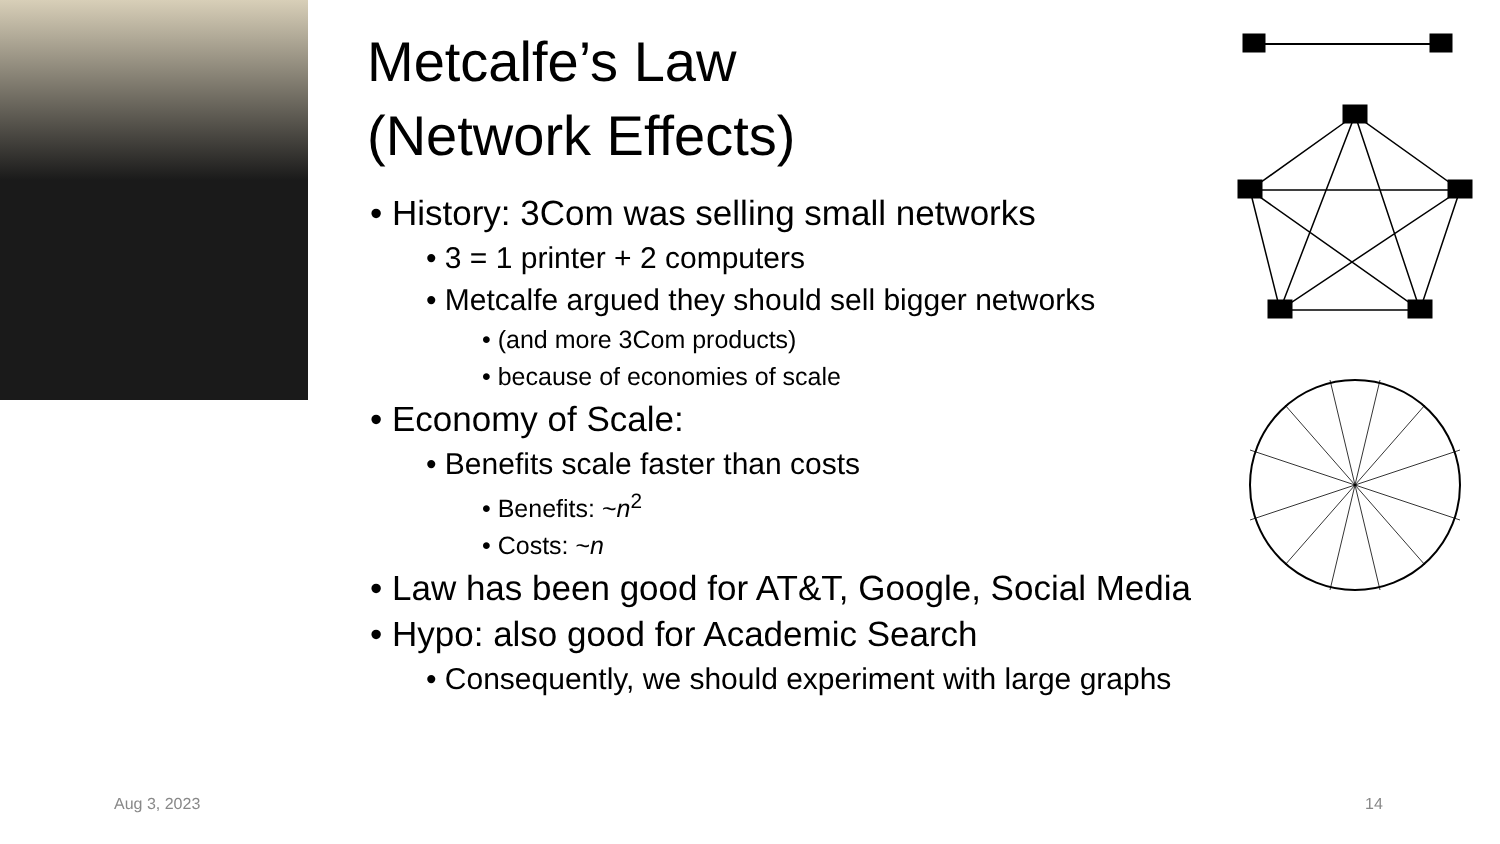Metcalfe’s Law
(Network Effects)
• History: 3Com was selling small networks
• 3 = 1 printer + 2 computers
• Metcalfe argued they should sell bigger networks
• (and more 3Com products)
• because of economies of scale
• Economy of Scale:
• Benefits scale faster than costs
• Benefits: ~n<sup>2</sup>
• Costs: ~n
• Law has been good for AT&T, Google, Social Media
• Hypo: also good for Academic Search
• Consequently, we should experiment with large graphs
Aug 3, 2023 14